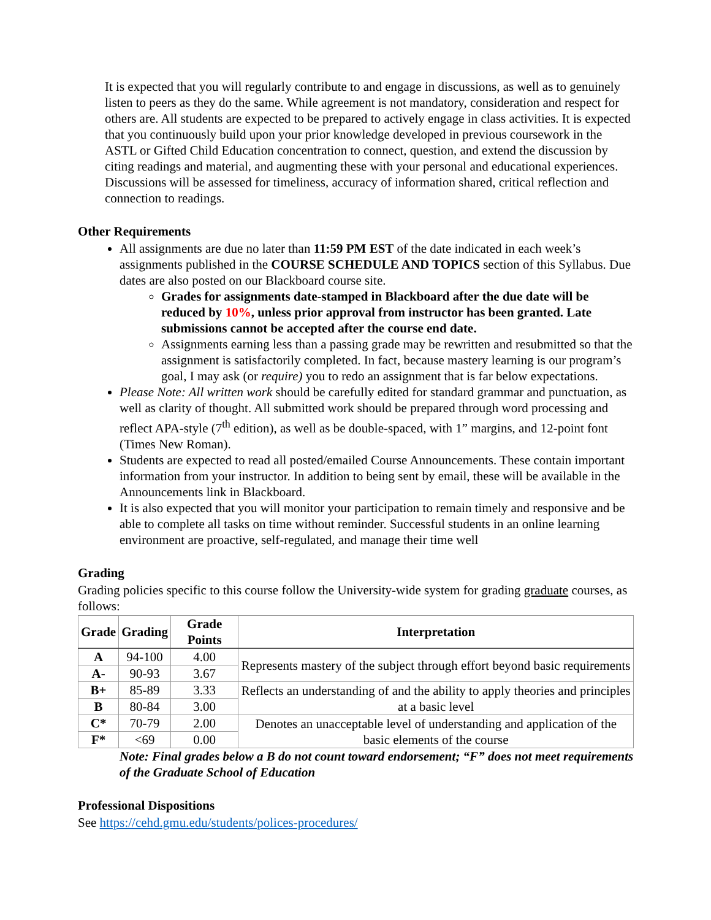It is expected that you will regularly contribute to and engage in discussions, as well as to genuinely listen to peers as they do the same. While agreement is not mandatory, consideration and respect for others are. All students are expected to be prepared to actively engage in class activities. It is expected that you continuously build upon your prior knowledge developed in previous coursework in the ASTL or Gifted Child Education concentration to connect, question, and extend the discussion by citing readings and material, and augmenting these with your personal and educational experiences. Discussions will be assessed for timeliness, accuracy of information shared, critical reflection and connection to readings.
Other Requirements
All assignments are due no later than 11:59 PM EST of the date indicated in each week’s assignments published in the COURSE SCHEDULE AND TOPICS section of this Syllabus. Due dates are also posted on our Blackboard course site.
Grades for assignments date-stamped in Blackboard after the due date will be reduced by 10%, unless prior approval from instructor has been granted. Late submissions cannot be accepted after the course end date.
Assignments earning less than a passing grade may be rewritten and resubmitted so that the assignment is satisfactorily completed. In fact, because mastery learning is our program’s goal, I may ask (or require) you to redo an assignment that is far below expectations.
Please Note: All written work should be carefully edited for standard grammar and punctuation, as well as clarity of thought. All submitted work should be prepared through word processing and reflect APA-style (7<sup>th</sup> edition), as well as be double-spaced, with 1” margins, and 12-point font (Times New Roman).
Students are expected to read all posted/emailed Course Announcements. These contain important information from your instructor. In addition to being sent by email, these will be available in the Announcements link in Blackboard.
It is also expected that you will monitor your participation to remain timely and responsive and be able to complete all tasks on time without reminder. Successful students in an online learning environment are proactive, self-regulated, and manage their time well
Grading
Grading policies specific to this course follow the University-wide system for grading graduate courses, as follows:
| Grade | Grading | Grade Points | Interpretation |
| --- | --- | --- | --- |
| A | 94-100 | 4.00 | Represents mastery of the subject through effort beyond basic requirements |
| A- | 90-93 | 3.67 | |
| B+ | 85-89 | 3.33 | Reflects an understanding of and the ability to apply theories and principles at a basic level |
| B | 80-84 | 3.00 | |
| C* | 70-79 | 2.00 | Denotes an unacceptable level of understanding and application of the basic elements of the course |
| F* | <69 | 0.00 | |
Note: Final grades below a B do not count toward endorsement; “F” does not meet requirements of the Graduate School of Education
Professional Dispositions
See https://cehd.gmu.edu/students/polices-procedures/